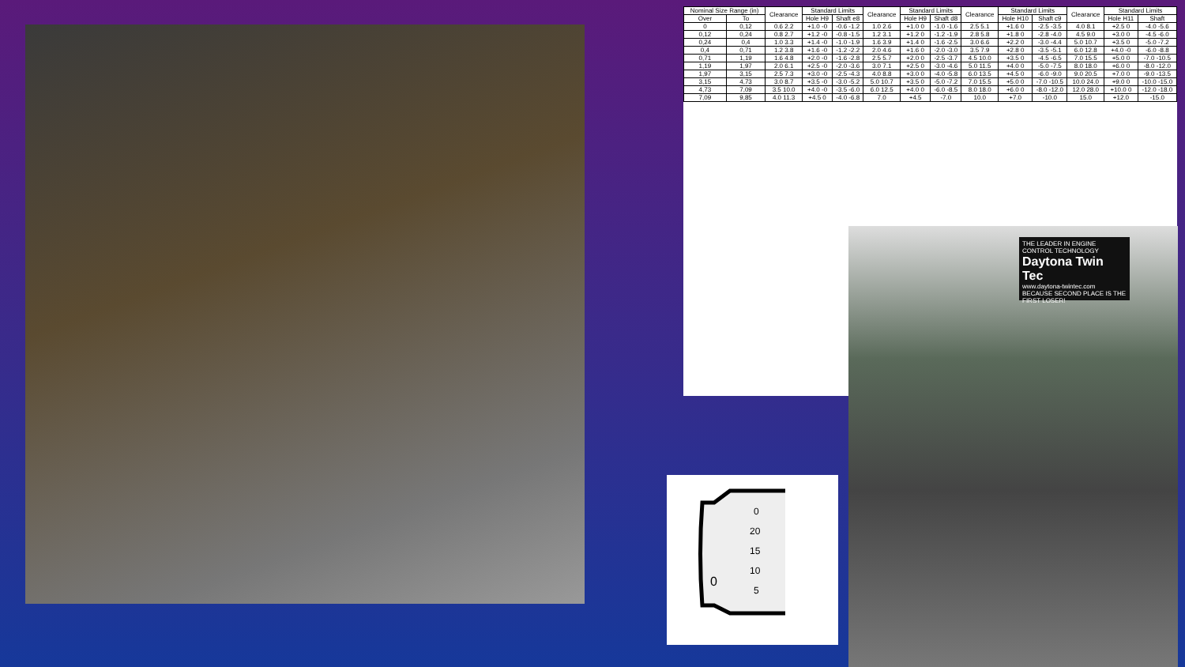| Nominal Size Range (in) | | Clearance | Standard Limits | | Clearance | Standard Limits | | Clearance | Standard Limits | | Clearance | Standard Limits | |
| --- | --- | --- | --- | --- | --- | --- | --- | --- | --- | --- | --- | --- | --- |
| Over | To | | Hole H9 | Shaft e8 | | Hole H9 | Shaft d8 | | Hole H10 | Shaft c9 | | Hole H11 | Shaft |
| 0 | 0,12 | 0.6 2.2 | +1.0 -0 | -0.6 -1.2 | 1.0 2.6 | +1.0 0 | -1.0 -1.6 | 2.5 5.1 | +1.6 0 | -2.5 -3.5 | 4.0 8.1 | +2.5 0 | -4.0 -5.6 |
| 0,12 | 0,24 | 0.8 2.7 | +1.2 -0 | -0.8 -1.5 | 1.2 3.1 | +1.2 0 | -1.2 -1.9 | 2.8 5.8 | +1.8 0 | -2.8 -4.0 | 4.5 9.0 | +3.0 0 | -4.5 -6.0 |
| 0,24 | 0,4 | 1.0 3.3 | +1.4 -0 | -1.0 -1.9 | 1.6 3.9 | +1.4 0 | -1.6 -2.5 | 3.0 6.6 | +2.2 0 | -3.0 -4.4 | 5.0 10.7 | +3.5 0 | -5.0 -7.2 |
| 0,4 | 0,71 | 1.2 3.8 | +1.6 -0 | -1.2 -2.2 | 2.0 4.6 | +1.6 0 | -2.0 -3.0 | 3.5 7.9 | +2.8 0 | -3.5 -5.1 | 6.0 12.8 | +4.0 -0 | -6.0 -8.8 |
| 0,71 | 1,19 | 1.6 4.8 | +2.0 -0 | -1.6 -2.8 | 2.5 5.7 | +2.0 0 | -2.5 -3.7 | 4.5 10.0 | +3.5 0 | -4.5 -6.5 | 7.0 15.5 | +5.0 0 | -7.0 -10.5 |
| 1,19 | 1,97 | 2.0 6.1 | +2.5 -0 | -2.0 -3.6 | 3.0 7.1 | +2.5 0 | -3.0 -4.6 | 5.0 11.5 | +4.0 0 | -5.0 -7.5 | 8.0 18.0 | +6.0 0 | -8.0 -12.0 |
| 1,97 | 3,15 | 2.5 7.3 | +3.0 -0 | -2.5 -4.3 | 4.0 8.8 | +3.0 0 | -4.0 -5.8 | 6.0 13.5 | +4.5 0 | -6.0 -9.0 | 9.0 20.5 | +7.0 0 | -9.0 -13.5 |
| 3,15 | 4,73 | 3.0 8.7 | +3.5 -0 | -3.0 -5.2 | 5.0 10.7 | +3.5 0 | -5.0 -7.2 | 7.0 15.5 | +5.0 0 | -7.0 -10.5 | 10.0 24.0 | +9.0 0 | -10.0 -15.0 |
| 4,73 | 7,09 | 3.5 10.0 | +4.0 -0 | -3.5 -6.0 | 6.0 12.5 | +4.0 0 | -6.0 -8.5 | 8.0 18.0 | +6.0 0 | -8.0 -12.0 | 12.0 28.0 | +10.0 0 | -12.0 -18.0 |
| 7,09 | 9,85 | 4.0 11.3 | +4.5 0 | -4.0 -6.8 | 7.0 | +4.5 | -7.0 | 10.0 | +7.0 | -10.0 | 15.0 | +12.0 | -15.0 |
THE LEADER IN ENGINE CONTROL TECHNOLOGY
Daytona Twin Tec
www.daytona-twintec.com
BECAUSE SECOND PLACE IS THE FIRST LOSER!
0
20
15
10
5
0